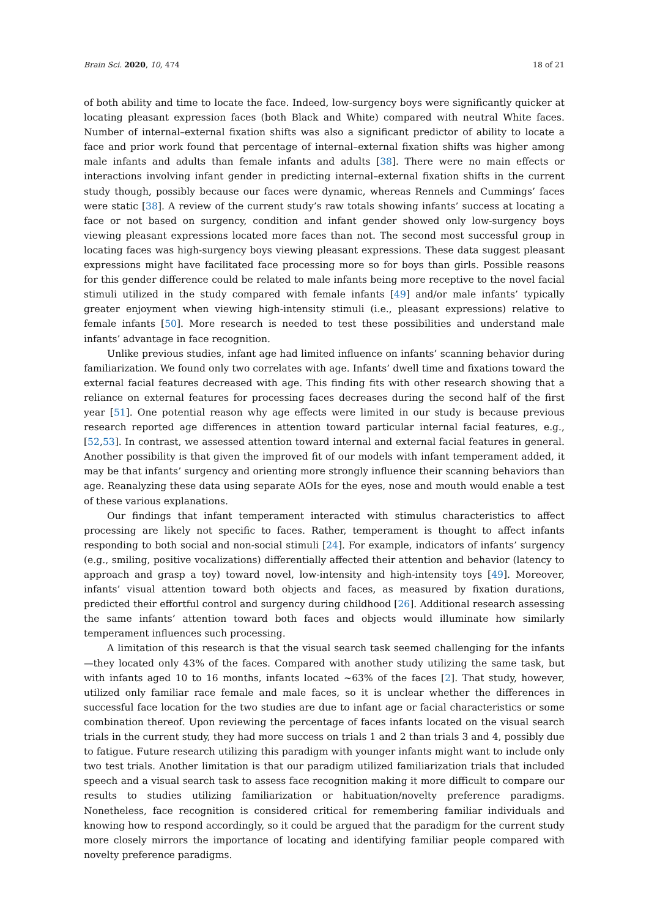Brain Sci. 2020, 10, 474 18 of 21
of both ability and time to locate the face. Indeed, low-surgency boys were significantly quicker at locating pleasant expression faces (both Black and White) compared with neutral White faces. Number of internal–external fixation shifts was also a significant predictor of ability to locate a face and prior work found that percentage of internal–external fixation shifts was higher among male infants and adults than female infants and adults [38]. There were no main effects or interactions involving infant gender in predicting internal–external fixation shifts in the current study though, possibly because our faces were dynamic, whereas Rennels and Cummings’ faces were static [38]. A review of the current study’s raw totals showing infants’ success at locating a face or not based on surgency, condition and infant gender showed only low-surgency boys viewing pleasant expressions located more faces than not. The second most successful group in locating faces was high-surgency boys viewing pleasant expressions. These data suggest pleasant expressions might have facilitated face processing more so for boys than girls. Possible reasons for this gender difference could be related to male infants being more receptive to the novel facial stimuli utilized in the study compared with female infants [49] and/or male infants’ typically greater enjoyment when viewing high-intensity stimuli (i.e., pleasant expressions) relative to female infants [50]. More research is needed to test these possibilities and understand male infants’ advantage in face recognition.
Unlike previous studies, infant age had limited influence on infants’ scanning behavior during familiarization. We found only two correlates with age. Infants’ dwell time and fixations toward the external facial features decreased with age. This finding fits with other research showing that a reliance on external features for processing faces decreases during the second half of the first year [51]. One potential reason why age effects were limited in our study is because previous research reported age differences in attention toward particular internal facial features, e.g., [52,53]. In contrast, we assessed attention toward internal and external facial features in general. Another possibility is that given the improved fit of our models with infant temperament added, it may be that infants’ surgency and orienting more strongly influence their scanning behaviors than age. Reanalyzing these data using separate AOIs for the eyes, nose and mouth would enable a test of these various explanations.
Our findings that infant temperament interacted with stimulus characteristics to affect processing are likely not specific to faces. Rather, temperament is thought to affect infants responding to both social and non-social stimuli [24]. For example, indicators of infants’ surgency (e.g., smiling, positive vocalizations) differentially affected their attention and behavior (latency to approach and grasp a toy) toward novel, low-intensity and high-intensity toys [49]. Moreover, infants’ visual attention toward both objects and faces, as measured by fixation durations, predicted their effortful control and surgency during childhood [26]. Additional research assessing the same infants’ attention toward both faces and objects would illuminate how similarly temperament influences such processing.
A limitation of this research is that the visual search task seemed challenging for the infants—they located only 43% of the faces. Compared with another study utilizing the same task, but with infants aged 10 to 16 months, infants located ~63% of the faces [2]. That study, however, utilized only familiar race female and male faces, so it is unclear whether the differences in successful face location for the two studies are due to infant age or facial characteristics or some combination thereof. Upon reviewing the percentage of faces infants located on the visual search trials in the current study, they had more success on trials 1 and 2 than trials 3 and 4, possibly due to fatigue. Future research utilizing this paradigm with younger infants might want to include only two test trials. Another limitation is that our paradigm utilized familiarization trials that included speech and a visual search task to assess face recognition making it more difficult to compare our results to studies utilizing familiarization or habituation/novelty preference paradigms. Nonetheless, face recognition is considered critical for remembering familiar individuals and knowing how to respond accordingly, so it could be argued that the paradigm for the current study more closely mirrors the importance of locating and identifying familiar people compared with novelty preference paradigms.